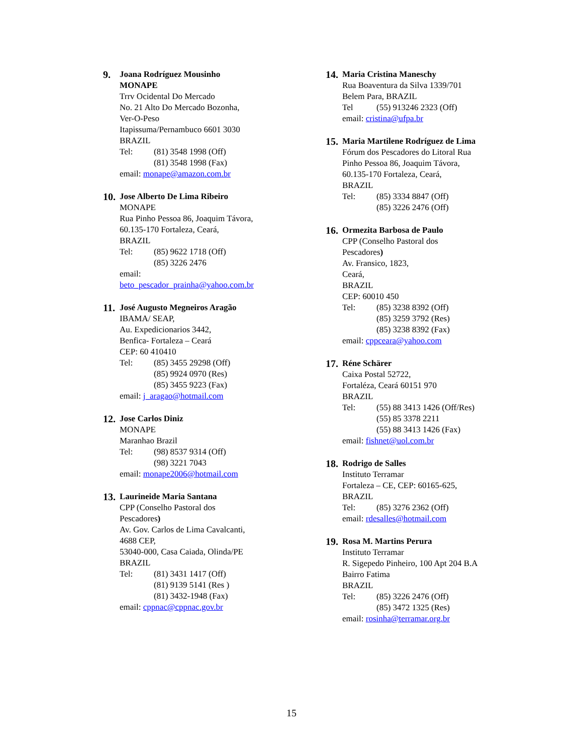9. Joana Rodríguez Mousinho
MONAPE
Trrv Ocidental Do Mercado
No. 21 Alto Do Mercado Bozonha,
Ver-O-Peso
Itapissuma/Pernambuco 6601 3030
BRAZIL
Tel: (81) 3548 1998 (Off)
(81) 3548 1998 (Fax)
email: monape@amazon.com.br
10. Jose Alberto De Lima Ribeiro
MONAPE
Rua Pinho Pessoa 86, Joaquim Távora,
60.135-170 Fortaleza, Ceará,
BRAZIL
Tel: (85) 9622 1718 (Off)
(85) 3226 2476
email:
beto_pescador_prainha@yahoo.com.br
11. José Augusto Megneiros Aragão
IBAMA/ SEAP,
Au. Expedicionarios 3442,
Benfica- Fortaleza – Ceará
CEP: 60 410410
Tel: (85) 3455 29298 (Off)
(85) 9924 0970 (Res)
(85) 3455 9223 (Fax)
email: j_aragao@hotmail.com
12. Jose Carlos Diniz
MONAPE
Maranhao Brazil
Tel: (98) 8537 9314 (Off)
(98) 3221 7043
email: monape2006@hotmail.com
13. Laurineide Maria Santana
CPP (Conselho Pastoral dos
Pescadores)
Av. Gov. Carlos de Lima Cavalcanti,
4688 CEP,
53040-000, Casa Caiada, Olinda/PE
BRAZIL
Tel: (81) 3431 1417 (Off)
(81) 9139 5141 (Res )
(81) 3432-1948 (Fax)
email: cppnac@cppnac.gov.br
14. Maria Cristina Maneschy
Rua Boaventura da Silva 1339/701
Belem Para, BRAZIL
Tel (55) 913246 2323 (Off)
email: cristina@ufpa.br
15. Maria Martilene Rodríguez de Lima
Fórum dos Pescadores do Litoral Rua
Pinho Pessoa 86, Joaquim Távora,
60.135-170 Fortaleza, Ceará,
BRAZIL
Tel: (85) 3334 8847 (Off)
(85) 3226 2476 (Off)
16. Ormezita Barbosa de Paulo
CPP (Conselho Pastoral dos
Pescadores)
Av. Fransico, 1823,
Ceará,
BRAZIL
CEP: 60010 450
Tel: (85) 3238 8392 (Off)
(85) 3259 3792 (Res)
(85) 3238 8392 (Fax)
email: cppceara@yahoo.com
17. Réne Schärer
Caixa Postal 52722,
Fortaléza, Ceará 60151 970
BRAZIL
Tel: (55) 88 3413 1426 (Off/Res)
(55) 85 3378 2211
(55) 88 3413 1426 (Fax)
email: fishnet@uol.com.br
18. Rodrigo de Salles
Instituto Terramar
Fortaleza – CE, CEP: 60165-625,
BRAZIL
Tel: (85) 3276 2362 (Off)
email: rdesalles@hotmail.com
19. Rosa M. Martins Perura
Instituto Terramar
R. Sigepedo Pinheiro, 100 Apt 204 B.A
Bairro Fatima
BRAZIL
Tel: (85) 3226 2476 (Off)
(85) 3472 1325 (Res)
email: rosinha@terramar.org.br
15